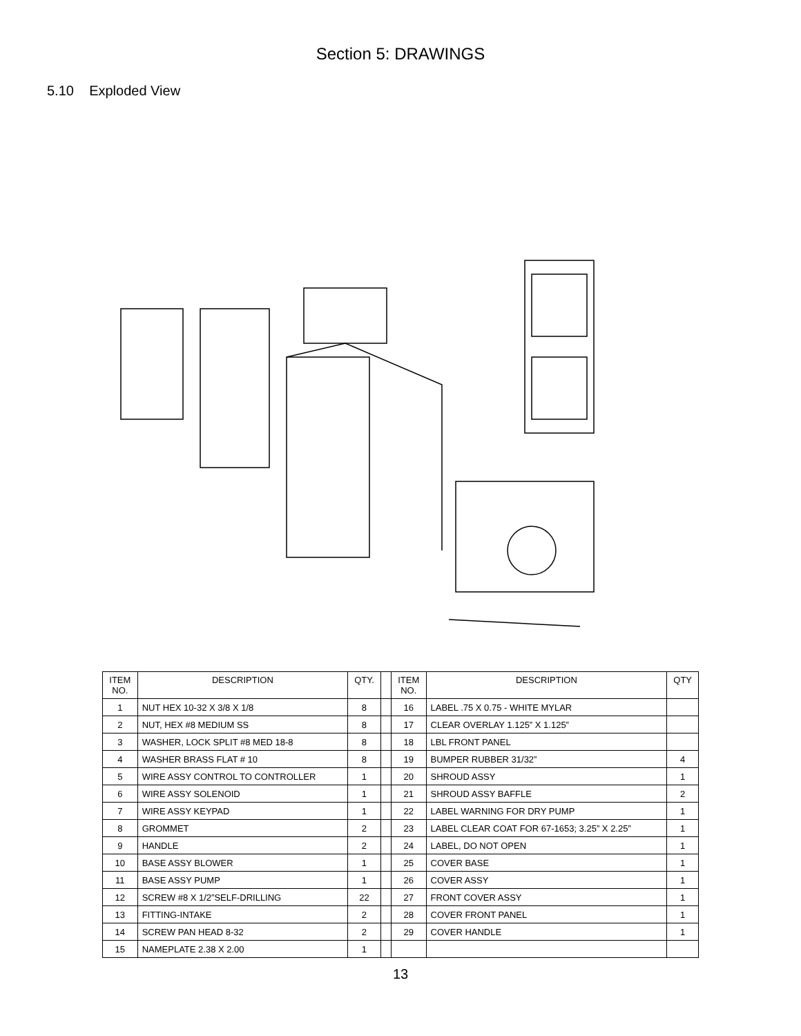Section 5: DRAWINGS
5.10 Exploded View
| ITEM NO. | DESCRIPTION | QTY. | | ITEM NO. | DESCRIPTION | QTY |
| --- | --- | --- | --- | --- | --- | --- |
| 1 | NUT HEX 10-32 X 3/8 X 1/8 | 8 | | 16 | LABEL .75 X 0.75 - WHITE MYLAR | |
| 2 | NUT, HEX #8 MEDIUM SS | 8 | | 17 | CLEAR OVERLAY 1.125” X 1.125” | |
| 3 | WASHER, LOCK SPLIT #8 MED 18-8 | 8 | | 18 | LBL FRONT PANEL | |
| 4 | WASHER BRASS FLAT # 10 | 8 | | 19 | BUMPER RUBBER 31/32” | 4 |
| 5 | WIRE ASSY CONTROL TO CONTROLLER | 1 | | 20 | SHROUD ASSY | 1 |
| 6 | WIRE ASSY SOLENOID | 1 | | 21 | SHROUD ASSY BAFFLE | 2 |
| 7 | WIRE ASSY KEYPAD | 1 | | 22 | LABEL WARNING FOR DRY PUMP | 1 |
| 8 | GROMMET | 2 | | 23 | LABEL CLEAR COAT FOR 67-1653; 3.25” X 2.25” | 1 |
| 9 | HANDLE | 2 | | 24 | LABEL, DO NOT OPEN | 1 |
| 10 | BASE ASSY BLOWER | 1 | | 25 | COVER BASE | 1 |
| 11 | BASE ASSY PUMP | 1 | | 26 | COVER ASSY | 1 |
| 12 | SCREW #8 X 1/2”SELF-DRILLING | 22 | | 27 | FRONT COVER ASSY | 1 |
| 13 | FITTING-INTAKE | 2 | | 28 | COVER FRONT PANEL | 1 |
| 14 | SCREW PAN HEAD 8-32 | 2 | | 29 | COVER HANDLE | 1 |
| 15 | NAMEPLATE 2.38 X 2.00 | 1 | | | | |
13